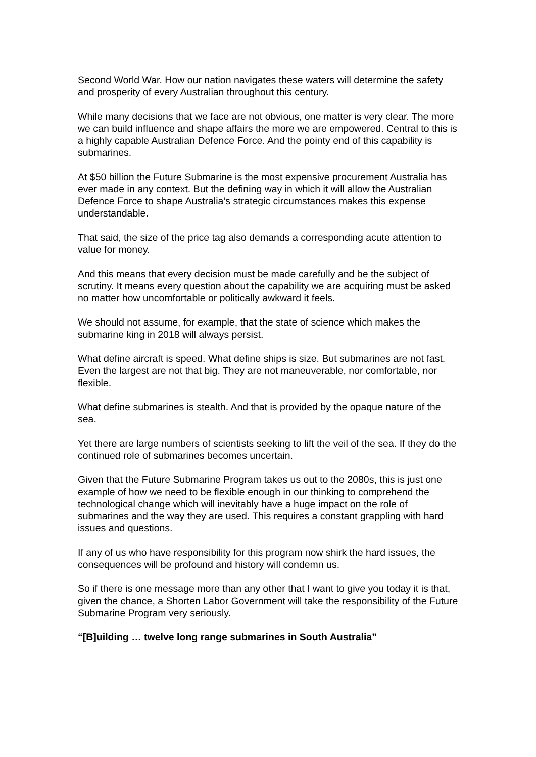Second World War. How our nation navigates these waters will determine the safety and prosperity of every Australian throughout this century.
While many decisions that we face are not obvious, one matter is very clear. The more we can build influence and shape affairs the more we are empowered. Central to this is a highly capable Australian Defence Force. And the pointy end of this capability is submarines.
At $50 billion the Future Submarine is the most expensive procurement Australia has ever made in any context. But the defining way in which it will allow the Australian Defence Force to shape Australia’s strategic circumstances makes this expense understandable.
That said, the size of the price tag also demands a corresponding acute attention to value for money.
And this means that every decision must be made carefully and be the subject of scrutiny. It means every question about the capability we are acquiring must be asked no matter how uncomfortable or politically awkward it feels.
We should not assume, for example, that the state of science which makes the submarine king in 2018 will always persist.
What define aircraft is speed. What define ships is size. But submarines are not fast. Even the largest are not that big. They are not maneuverable, nor comfortable, nor flexible.
What define submarines is stealth. And that is provided by the opaque nature of the sea.
Yet there are large numbers of scientists seeking to lift the veil of the sea. If they do the continued role of submarines becomes uncertain.
Given that the Future Submarine Program takes us out to the 2080s, this is just one example of how we need to be flexible enough in our thinking to comprehend the technological change which will inevitably have a huge impact on the role of submarines and the way they are used. This requires a constant grappling with hard issues and questions.
If any of us who have responsibility for this program now shirk the hard issues, the consequences will be profound and history will condemn us.
So if there is one message more than any other that I want to give you today it is that, given the chance, a Shorten Labor Government will take the responsibility of the Future Submarine Program very seriously.
“[B]uilding … twelve long range submarines in South Australia”